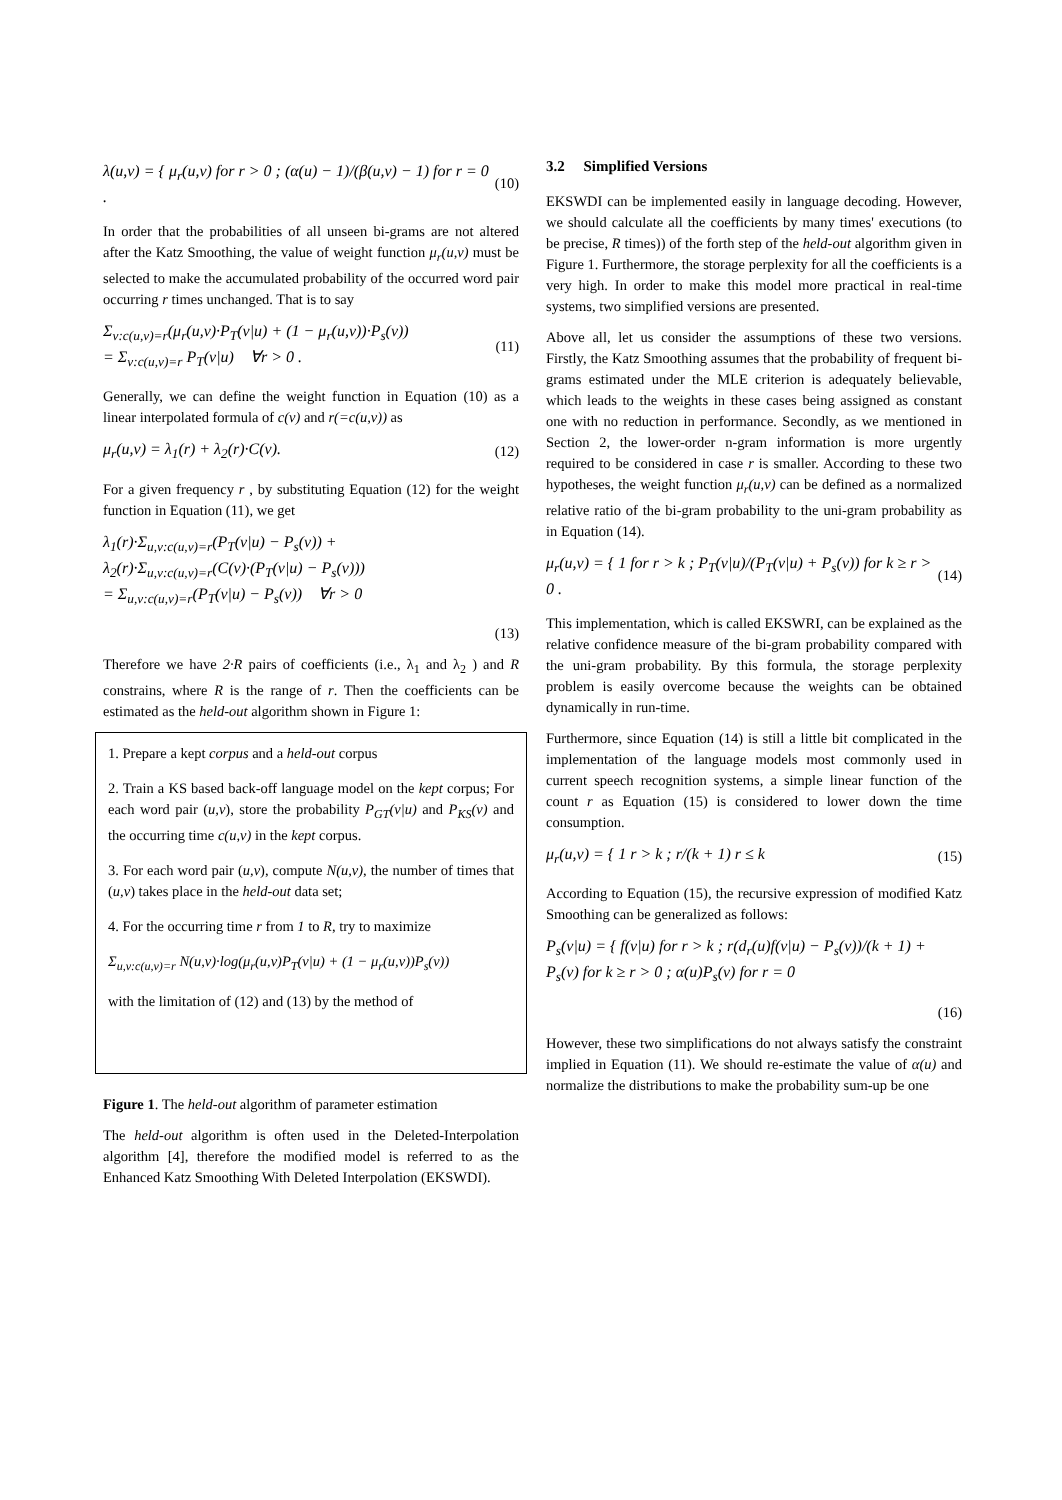λ(u,v) = { μ<sub>r</sub>(u,v) for r > 0 ; (α(u) − 1)/(β(u,v) − 1) for r = 0 .
(10)
In order that the probabilities of all unseen bi-grams are not altered after the Katz Smoothing, the value of weight function μ<sub>r</sub>(u,v) must be selected to make the accumulated probability of the occurred word pair occurring r times unchanged. That is to say
Σ<sub>v:c(u,v)=r</sub>(μ<sub>r</sub>(u,v)·P<sub>T</sub>(v|u) + (1 − μ<sub>r</sub>(u,v))·P<sub>s</sub>(v))
= Σ<sub>v:c(u,v)=r</sub> P<sub>T</sub>(v|u) ∀r > 0 .
(11)
Generally, we can define the weight function in Equation (10) as a linear interpolated formula of c(v) and r(=c(u,v)) as
μ<sub>r</sub>(u,v) = λ<sub>1</sub>(r) + λ<sub>2</sub>(r)·C(v). (12)
For a given frequency r , by substituting Equation (12) for the weight function in Equation (11), we get
λ<sub>1</sub>(r)·Σ<sub>u,v:c(u,v)=r</sub>(P<sub>T</sub>(v|u) − P<sub>s</sub>(v)) + λ<sub>2</sub>(r)·Σ<sub>u,v:c(u,v)=r</sub>(C(v)·(P<sub>T</sub>(v|u) − P<sub>s</sub>(v)))
= Σ<sub>u,v:c(u,v)=r</sub>(P<sub>T</sub>(v|u) − P<sub>s</sub>(v)) ∀r > 0
(13)
Therefore we have 2·R pairs of coefficients (i.e., λ<sub>1</sub> and λ<sub>2</sub> ) and R constrains, where R is the range of r. Then the coefficients can be estimated as the held-out algorithm shown in Figure 1:
1. Prepare a kept corpus and a held-out corpus
2. Train a KS based back-off language model on the kept corpus; For each word pair (u,v), store the probability P<sub>GT</sub>(v|u) and P<sub>KS</sub>(v) and the occurring time c(u,v) in the kept corpus.
3. For each word pair (u,v), compute N(u,v), the number of times that (u,v) takes place in the held-out data set;
4. For the occurring time r from 1 to R, try to maximize
Σ<sub>u,v:c(u,v)=r</sub> N(u,v)·log(μ<sub>r</sub>(u,v)P<sub>T</sub>(v|u) + (1 − μ<sub>r</sub>(u,v))P<sub>s</sub>(v))
with the limitation of (12) and (13) by the method of
Figure 1. The held-out algorithm of parameter estimation
The held-out algorithm is often used in the Deleted-Interpolation algorithm [4], therefore the modified model is referred to as the Enhanced Katz Smoothing With Deleted Interpolation (EKSWDI).
3.2 Simplified Versions
EKSWDI can be implemented easily in language decoding. However, we should calculate all the coefficients by many times' executions (to be precise, R times)) of the forth step of the held-out algorithm given in Figure 1. Furthermore, the storage perplexity for all the coefficients is a very high. In order to make this model more practical in real-time systems, two simplified versions are presented.
Above all, let us consider the assumptions of these two versions. Firstly, the Katz Smoothing assumes that the probability of frequent bi-grams estimated under the MLE criterion is adequately believable, which leads to the weights in these cases being assigned as constant one with no reduction in performance. Secondly, as we mentioned in Section 2, the lower-order n-gram information is more urgently required to be considered in case r is smaller. According to these two hypotheses, the weight function μ<sub>r</sub>(u,v) can be defined as a normalized relative ratio of the bi-gram probability to the uni-gram probability as in Equation (14).
μ<sub>r</sub>(u,v) = { 1 for r > k ; P<sub>T</sub>(v|u)/(P<sub>T</sub>(v|u) + P<sub>s</sub>(v)) for k ≥ r > 0 .
(14)
This implementation, which is called EKSWRI, can be explained as the relative confidence measure of the bi-gram probability compared with the uni-gram probability. By this formula, the storage perplexity problem is easily overcome because the weights can be obtained dynamically in run-time.
Furthermore, since Equation (14) is still a little bit complicated in the implementation of the language models most commonly used in current speech recognition systems, a simple linear function of the count r as Equation (15) is considered to lower down the time consumption.
μ<sub>r</sub>(u,v) = { 1 r > k ; r/(k + 1) r ≤ k
(15)
According to Equation (15), the recursive expression of modified Katz Smoothing can be generalized as follows:
P<sub>s</sub>(v|u) = { f(v|u) for r > k ; r(d<sub>r</sub>(u)f(v|u) − P<sub>s</sub>(v))/(k + 1) + P<sub>s</sub>(v) for k ≥ r > 0 ; α(u)P<sub>s</sub>(v) for r = 0
(16)
However, these two simplifications do not always satisfy the constraint implied in Equation (11). We should re-estimate the value of α(u) and normalize the distributions to make the probability sum-up be one